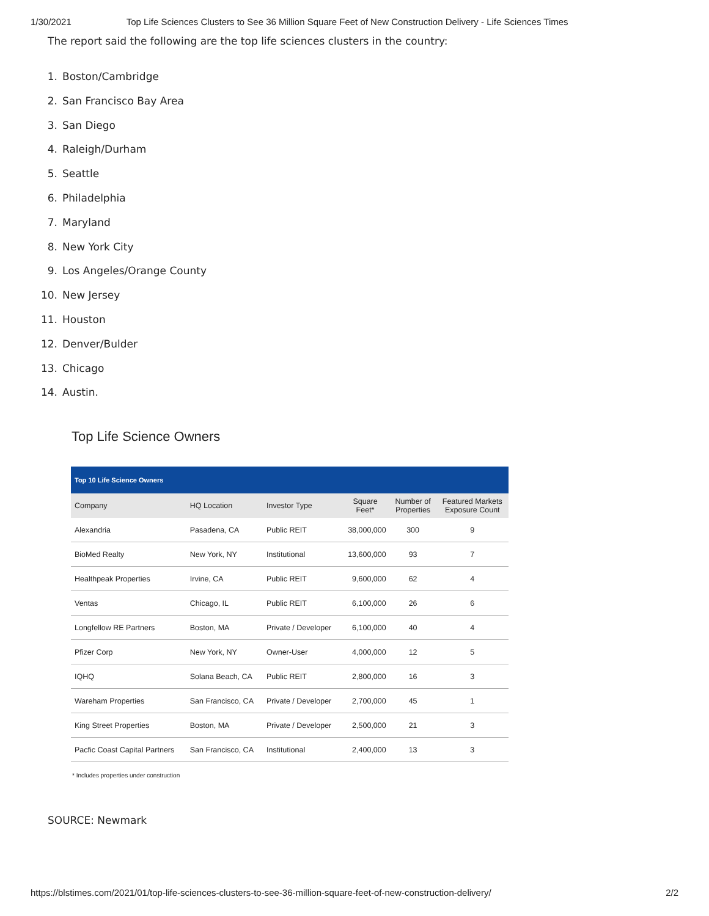1/30/2021 Top Life Sciences Clusters to See 36 Million Square Feet of New Construction Delivery - Life Sciences Times
The report said the following are the top life sciences clusters in the country:
1. Boston/Cambridge
2. San Francisco Bay Area
3. San Diego
4. Raleigh/Durham
5. Seattle
6. Philadelphia
7. Maryland
8. New York City
9. Los Angeles/Orange County
10. New Jersey
11. Houston
12. Denver/Bulder
13. Chicago
14. Austin.
Top Life Science Owners
| Top 10 Life Science Owners | | | | | |
| --- | --- | --- | --- | --- | --- |
| Company | HQ Location | Investor Type | Square Feet* | Number of Properties | Featured Markets Exposure Count |
| Alexandria | Pasadena, CA | Public REIT | 38,000,000 | 300 | 9 |
| BioMed Realty | New York, NY | Institutional | 13,600,000 | 93 | 7 |
| Healthpeak Properties | Irvine, CA | Public REIT | 9,600,000 | 62 | 4 |
| Ventas | Chicago, IL | Public REIT | 6,100,000 | 26 | 6 |
| Longfellow RE Partners | Boston, MA | Private / Developer | 6,100,000 | 40 | 4 |
| Pfizer Corp | New York, NY | Owner-User | 4,000,000 | 12 | 5 |
| IQHQ | Solana Beach, CA | Public REIT | 2,800,000 | 16 | 3 |
| Wareham Properties | San Francisco, CA | Private / Developer | 2,700,000 | 45 | 1 |
| King Street Properties | Boston, MA | Private / Developer | 2,500,000 | 21 | 3 |
| Pacfic Coast Capital Partners | San Francisco, CA | Institutional | 2,400,000 | 13 | 3 |
* Includes properties under construction
SOURCE: Newmark
https://blstimes.com/2021/01/top-life-sciences-clusters-to-see-36-million-square-feet-of-new-construction-delivery/ 2/2